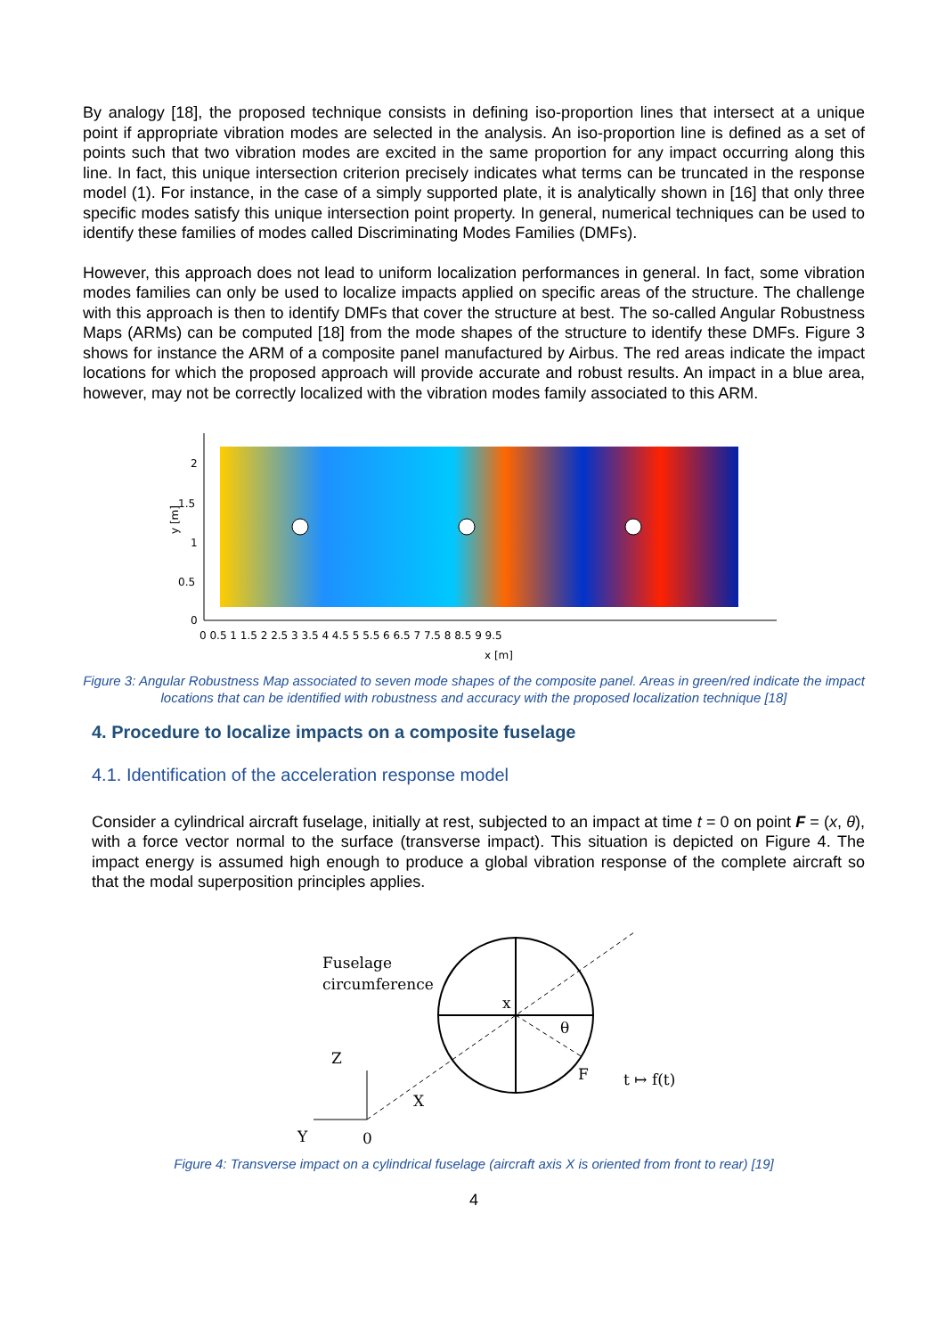By analogy [18], the proposed technique consists in defining iso-proportion lines that intersect at a unique point if appropriate vibration modes are selected in the analysis. An iso-proportion line is defined as a set of points such that two vibration modes are excited in the same proportion for any impact occurring along this line. In fact, this unique intersection criterion precisely indicates what terms can be truncated in the response model (1). For instance, in the case of a simply supported plate, it is analytically shown in [16] that only three specific modes satisfy this unique intersection point property. In general, numerical techniques can be used to identify these families of modes called Discriminating Modes Families (DMFs).
However, this approach does not lead to uniform localization performances in general. In fact, some vibration modes families can only be used to localize impacts applied on specific areas of the structure. The challenge with this approach is then to identify DMFs that cover the structure at best. The so-called Angular Robustness Maps (ARMs) can be computed [18] from the mode shapes of the structure to identify these DMFs. Figure 3 shows for instance the ARM of a composite panel manufactured by Airbus. The red areas indicate the impact locations for which the proposed approach will provide accurate and robust results. An impact in a blue area, however, may not be correctly localized with the vibration modes family associated to this ARM.
2
1.5
1
0.5
0
y [m]
0 0.5 1 1.5 2 2.5 3 3.5 4 4.5 5 5.5 6 6.5 7 7.5 8 8.5 9 9.5
x [m]
Figure 3: Angular Robustness Map associated to seven mode shapes of the composite panel. Areas in green/red indicate the impact locations that can be identified with robustness and accuracy with the proposed localization technique [18]
4. Procedure to localize impacts on a composite fuselage
4.1. Identification of the acceleration response model
Consider a cylindrical aircraft fuselage, initially at rest, subjected to an impact at time t = 0 on point F = (x, θ), with a force vector normal to the surface (transverse impact). This situation is depicted on Figure 4. The impact energy is assumed high enough to produce a global vibration response of the complete aircraft so that the modal superposition principles applies.
Fuselage
circumference
x
θ
F
t ↦ f(t)
Z
X
Y
0
Figure 4: Transverse impact on a cylindrical fuselage (aircraft axis X is oriented from front to rear) [19]
4